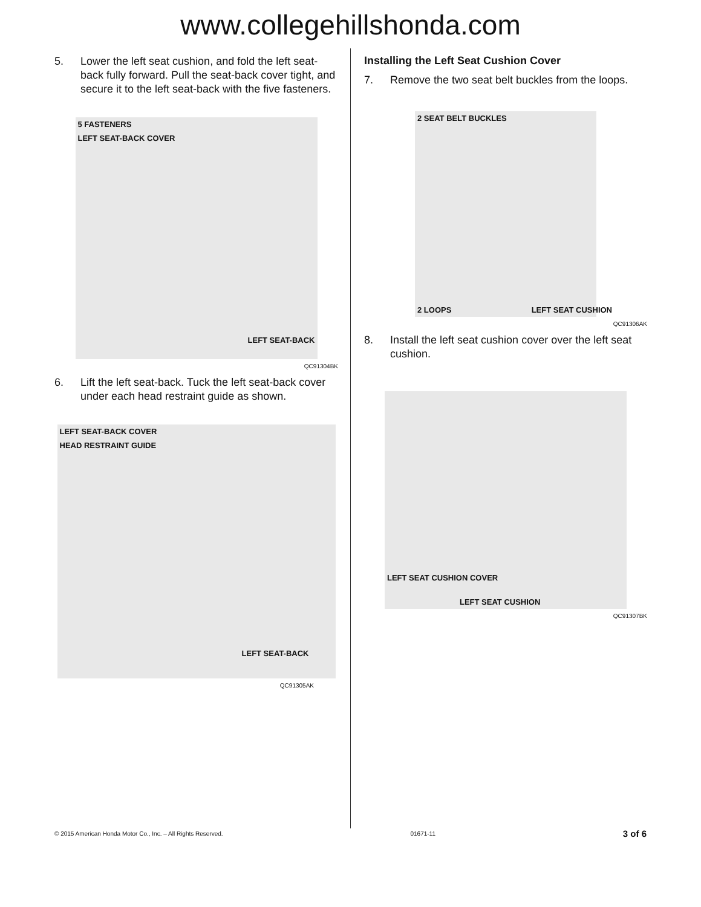www.collegehillshonda.com
5. Lower the left seat cushion, and fold the left seat-back fully forward. Pull the seat-back cover tight, and secure it to the left seat-back with the five fasteners.
5 FASTENERS
LEFT SEAT-BACK COVER
LEFT SEAT-BACK
QC91304BK
6. Lift the left seat-back. Tuck the left seat-back cover under each head restraint guide as shown.
LEFT SEAT-BACK COVER
HEAD RESTRAINT GUIDE
LEFT SEAT-BACK
QC91305AK
Installing the Left Seat Cushion Cover
7. Remove the two seat belt buckles from the loops.
2 SEAT BELT BUCKLES
2 LOOPS LEFT SEAT CUSHION
QC91306AK
8. Install the left seat cushion cover over the left seat cushion.
LEFT SEAT CUSHION COVER
LEFT SEAT CUSHION
QC91307BK
© 2015 American Honda Motor Co., Inc. – All Rights Reserved. 01671-11 3 of 6